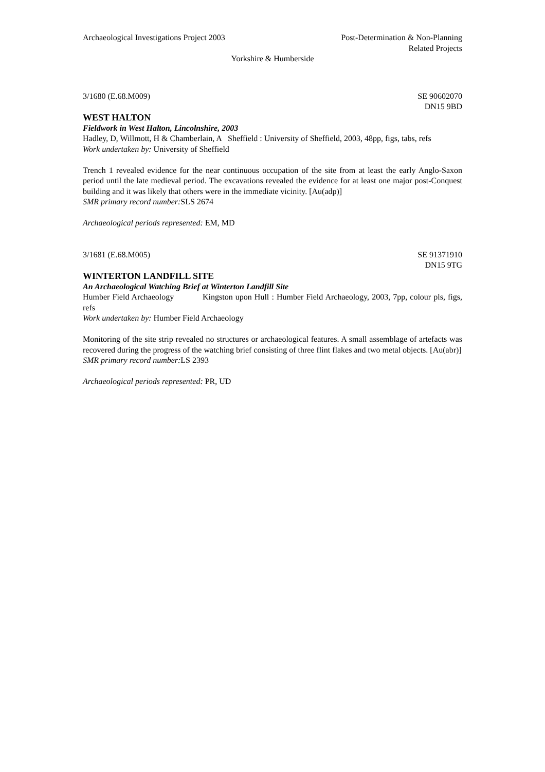Archaeological Investigations Project 2003
Post-Determination & Non-Planning
Related Projects
Yorkshire & Humberside
3/1680 (E.68.M009) SE 90602070
DN15 9BD
WEST HALTON
Fieldwork in West Halton, Lincolnshire, 2003
Hadley, D, Willmott, H & Chamberlain, A Sheffield : University of Sheffield, 2003, 48pp, figs, tabs, refs
Work undertaken by: University of Sheffield
Trench 1 revealed evidence for the near continuous occupation of the site from at least the early Anglo-Saxon period until the late medieval period. The excavations revealed the evidence for at least one major post-Conquest building and it was likely that others were in the immediate vicinity. [Au(adp)]
SMR primary record number: SLS 2674
Archaeological periods represented: EM, MD
3/1681 (E.68.M005) SE 91371910
DN15 9TG
WINTERTON LANDFILL SITE
An Archaeological Watching Brief at Winterton Landfill Site
Humber Field Archaeology Kingston upon Hull : Humber Field Archaeology, 2003, 7pp, colour pls, figs, refs
Work undertaken by: Humber Field Archaeology
Monitoring of the site strip revealed no structures or archaeological features. A small assemblage of artefacts was recovered during the progress of the watching brief consisting of three flint flakes and two metal objects. [Au(abr)]
SMR primary record number: LS 2393
Archaeological periods represented: PR, UD